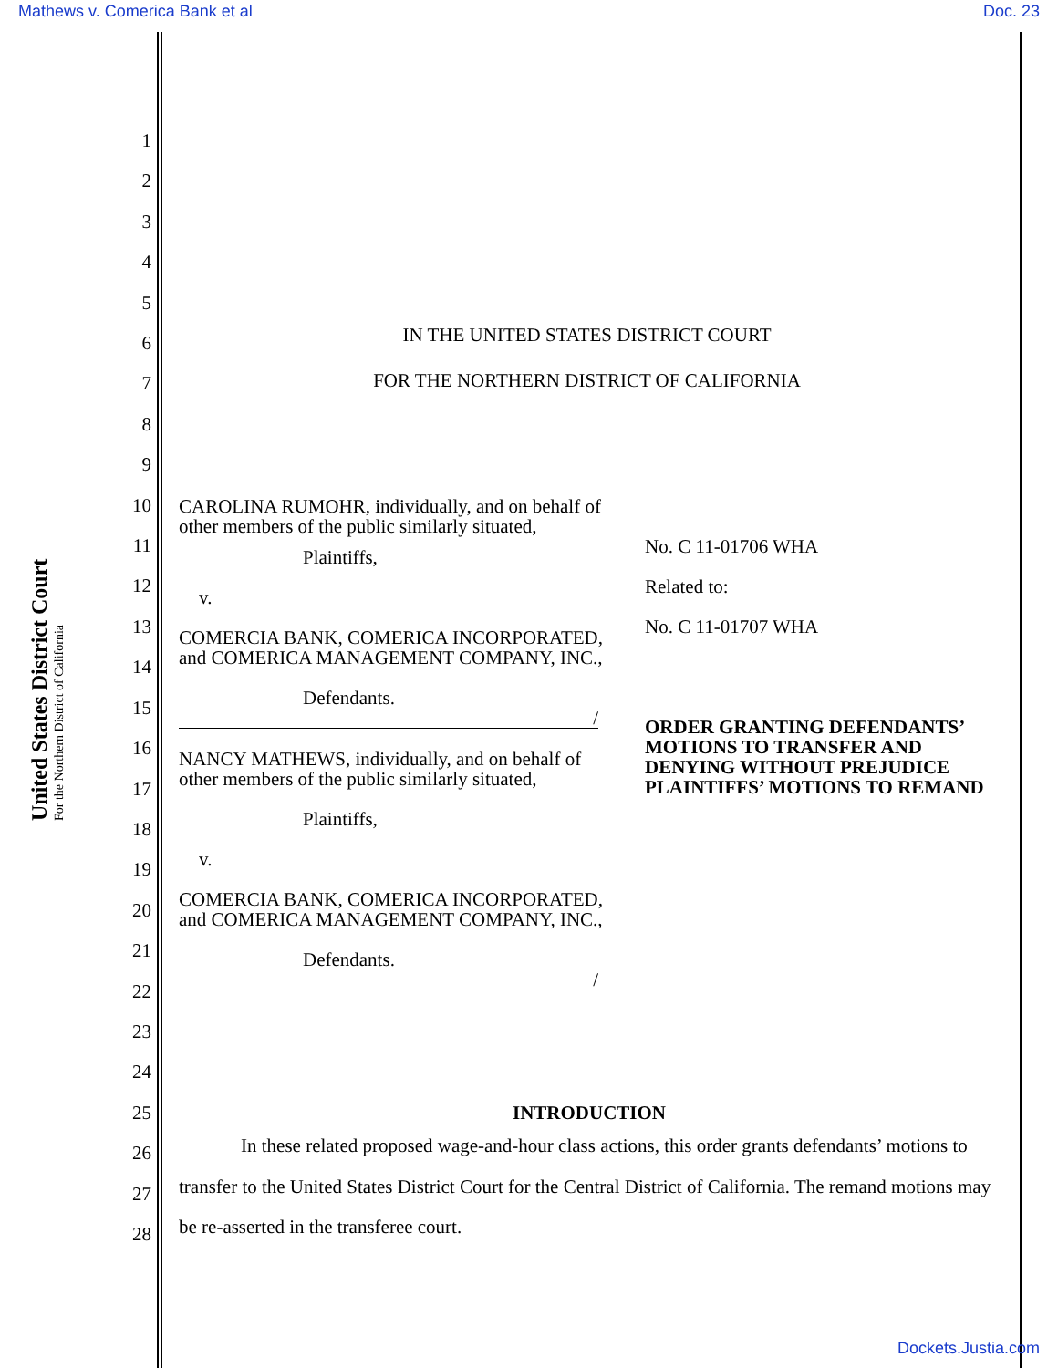Mathews v. Comerica Bank et al Doc. 23
United States District Court
For the Northern District of California
1
2
3
4
5
6
7
8
9
10
11
12
13
14
15
16
17
18
19
20
21
22
23
24
25
26
27
28
IN THE UNITED STATES DISTRICT COURT
FOR THE NORTHERN DISTRICT OF CALIFORNIA
CAROLINA RUMOHR, individually, and on behalf of other members of the public similarly situated,
Plaintiffs,
v.
COMERCIA BANK, COMERICA INCORPORATED, and COMERICA MANAGEMENT COMPANY, INC.,
Defendants.
/
NANCY MATHEWS, individually, and on behalf of other members of the public similarly situated,
Plaintiffs,
v.
COMERCIA BANK, COMERICA INCORPORATED, and COMERICA MANAGEMENT COMPANY, INC.,
Defendants.
/
No. C 11-01706 WHA
Related to:
No. C 11-01707 WHA
ORDER GRANTING DEFENDANTS’ MOTIONS TO TRANSFER AND DENYING WITHOUT PREJUDICE PLAINTIFFS’ MOTIONS TO REMAND
INTRODUCTION
In these related proposed wage-and-hour class actions, this order grants defendants’ motions to transfer to the United States District Court for the Central District of California. The remand motions may be re-asserted in the transferee court.
Dockets.Justia.com